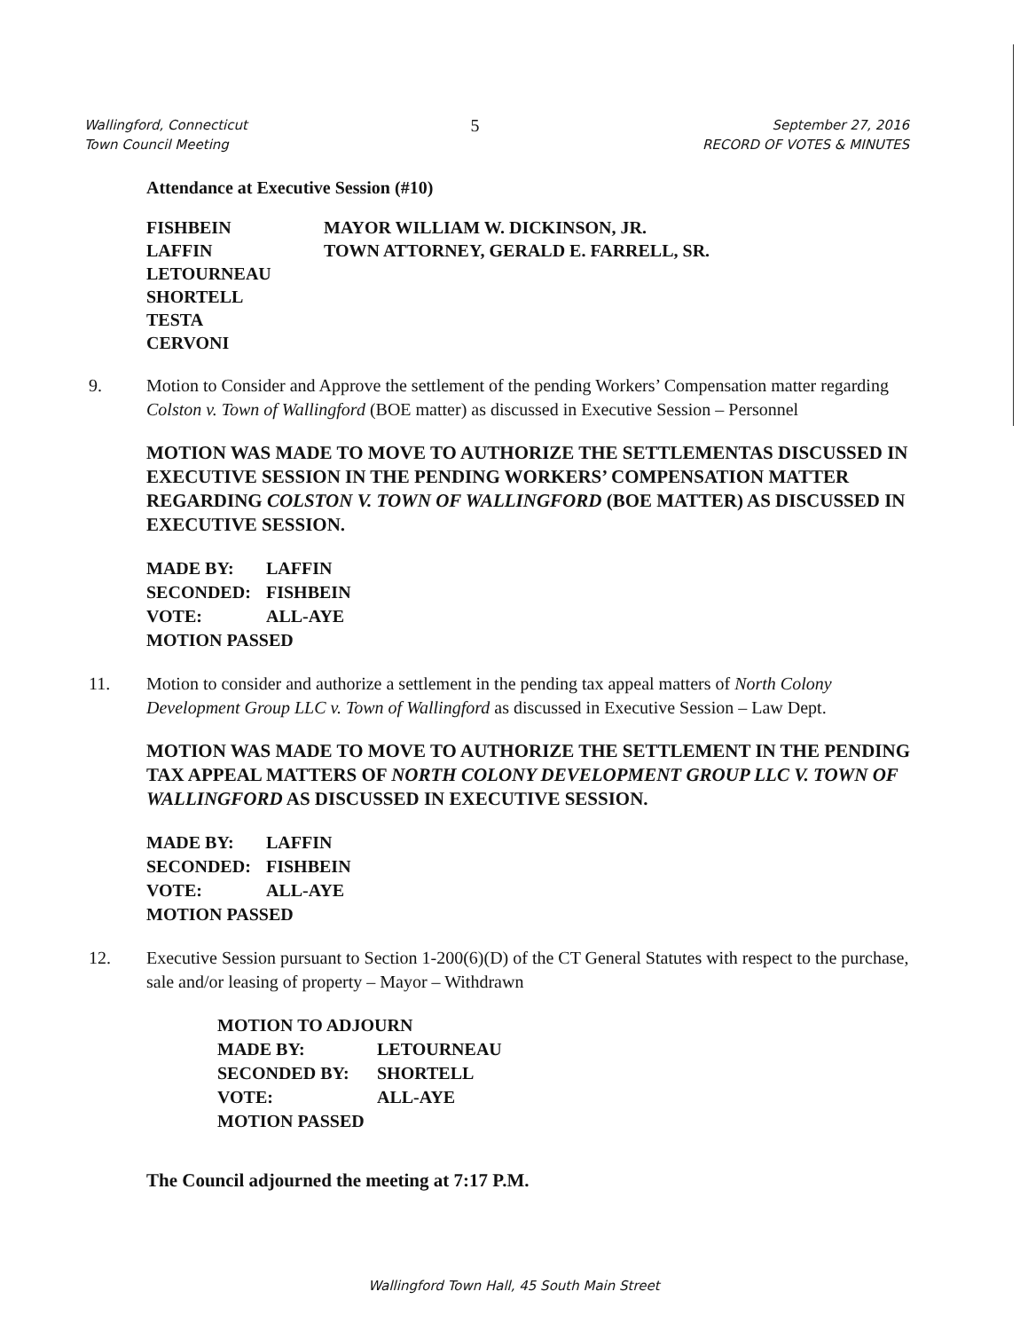Wallingford, Connecticut
Town Council Meeting
5
September 27, 2016
RECORD OF VOTES & MINUTES
Attendance at Executive Session (#10)
FISHBEIN
LAFFIN
LETOURNEAU
SHORTELL
TESTA
CERVONI
MAYOR WILLIAM W. DICKINSON, JR.
TOWN ATTORNEY, GERALD E. FARRELL, SR.
9. Motion to Consider and Approve the settlement of the pending Workers’ Compensation matter regarding Colston v. Town of Wallingford (BOE matter) as discussed in Executive Session – Personnel
MOTION WAS MADE TO MOVE TO AUTHORIZE THE SETTLEMENTAS DISCUSSED IN EXECUTIVE SESSION IN THE PENDING WORKERS’ COMPENSATION MATTER REGARDING COLSTON V. TOWN OF WALLINGFORD (BOE MATTER) AS DISCUSSED IN EXECUTIVE SESSION.
MADE BY: LAFFIN
SECONDED: FISHBEIN
VOTE: ALL-AYE
MOTION PASSED
11. Motion to consider and authorize a settlement in the pending tax appeal matters of North Colony Development Group LLC v. Town of Wallingford as discussed in Executive Session – Law Dept.
MOTION WAS MADE TO MOVE TO AUTHORIZE THE SETTLEMENT IN THE PENDING TAX APPEAL MATTERS OF NORTH COLONY DEVELOPMENT GROUP LLC V. TOWN OF WALLINGFORD AS DISCUSSED IN EXECUTIVE SESSION.
MADE BY: LAFFIN
SECONDED: FISHBEIN
VOTE: ALL-AYE
MOTION PASSED
12. Executive Session pursuant to Section 1-200(6)(D) of the CT General Statutes with respect to the purchase, sale and/or leasing of property – Mayor – Withdrawn
MOTION TO ADJOURN
MADE BY: LETOURNEAU
SECONDED BY: SHORTELL
VOTE: ALL-AYE
MOTION PASSED
The Council adjourned the meeting at 7:17 P.M.
Wallingford Town Hall, 45 South Main Street